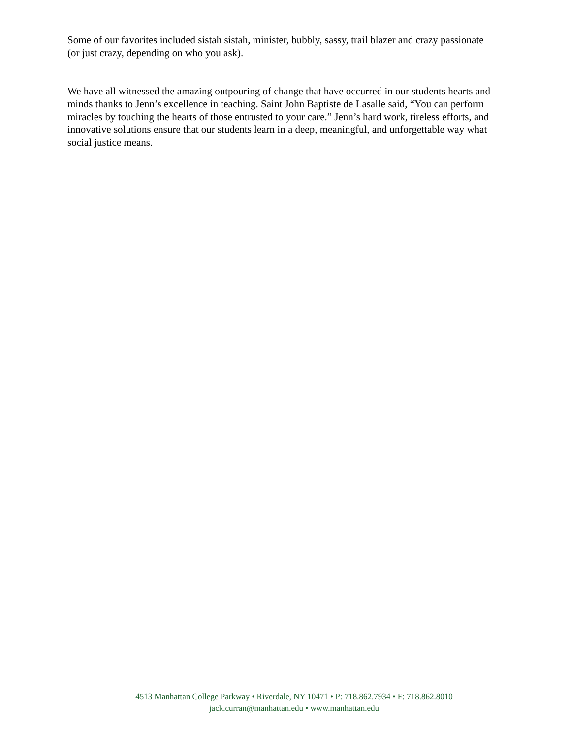Some of our favorites included sistah sistah, minister, bubbly, sassy, trail blazer and crazy passionate (or just crazy, depending on who you ask).
We have all witnessed the amazing outpouring of change that have occurred in our students hearts and minds thanks to Jenn’s excellence in teaching. Saint John Baptiste de Lasalle said, “You can perform miracles by touching the hearts of those entrusted to your care.” Jenn’s hard work, tireless efforts, and innovative solutions ensure that our students learn in a deep, meaningful, and unforgettable way what social justice means.
4513 Manhattan College Parkway • Riverdale, NY 10471 • P: 718.862.7934 • F: 718.862.8010
jack.curran@manhattan.edu • www.manhattan.edu